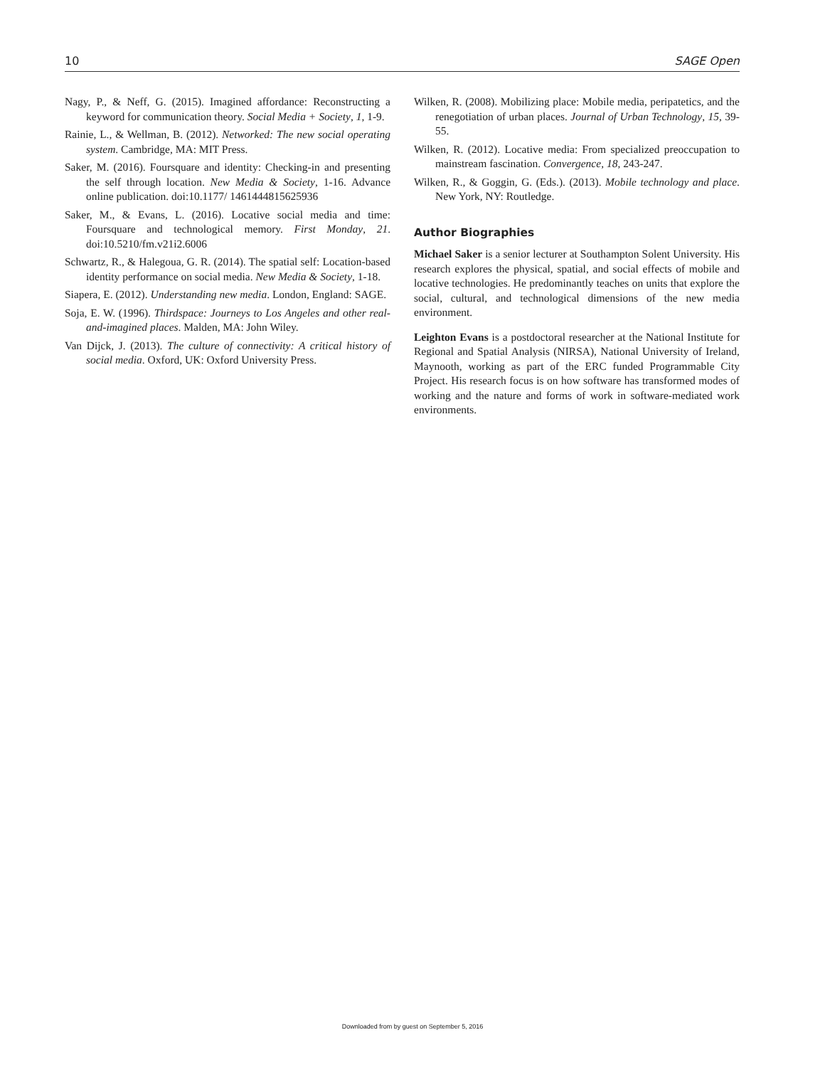10 SAGE Open
Nagy, P., & Neff, G. (2015). Imagined affordance: Reconstructing a keyword for communication theory. Social Media + Society, 1, 1-9.
Rainie, L., & Wellman, B. (2012). Networked: The new social operating system. Cambridge, MA: MIT Press.
Saker, M. (2016). Foursquare and identity: Checking-in and presenting the self through location. New Media & Society, 1-16. Advance online publication. doi:10.1177/ 1461444815625936
Saker, M., & Evans, L. (2016). Locative social media and time: Foursquare and technological memory. First Monday, 21. doi:10.5210/fm.v21i2.6006
Schwartz, R., & Halegoua, G. R. (2014). The spatial self: Location-based identity performance on social media. New Media & Society, 1-18.
Siapera, E. (2012). Understanding new media. London, England: SAGE.
Soja, E. W. (1996). Thirdspace: Journeys to Los Angeles and other real-and-imagined places. Malden, MA: John Wiley.
Van Dijck, J. (2013). The culture of connectivity: A critical history of social media. Oxford, UK: Oxford University Press.
Wilken, R. (2008). Mobilizing place: Mobile media, peripatetics, and the renegotiation of urban places. Journal of Urban Technology, 15, 39-55.
Wilken, R. (2012). Locative media: From specialized preoccupation to mainstream fascination. Convergence, 18, 243-247.
Wilken, R., & Goggin, G. (Eds.). (2013). Mobile technology and place. New York, NY: Routledge.
Author Biographies
Michael Saker is a senior lecturer at Southampton Solent University. His research explores the physical, spatial, and social effects of mobile and locative technologies. He predominantly teaches on units that explore the social, cultural, and technological dimensions of the new media environment.
Leighton Evans is a postdoctoral researcher at the National Institute for Regional and Spatial Analysis (NIRSA), National University of Ireland, Maynooth, working as part of the ERC funded Programmable City Project. His research focus is on how software has transformed modes of working and the nature and forms of work in software-mediated work environments.
Downloaded from by guest on September 5, 2016